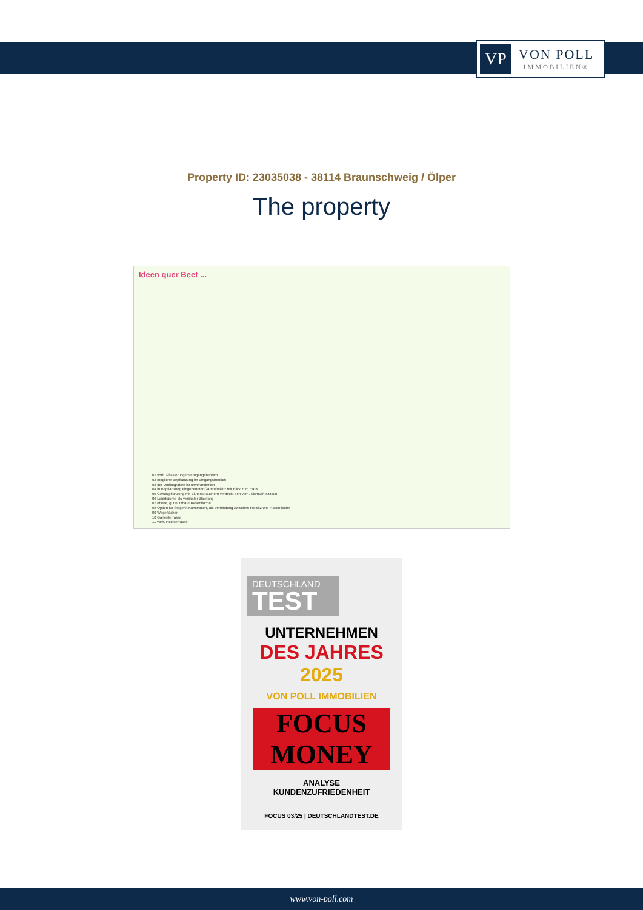VP
VON POLL
IMMOBILIEN®
Property ID: 23035038 - 38114 Braunschweig / Ölper
The property
Ideen quer Beet ...
01 vorh. Pflasterung im Eingangsbereich
02 mögliche Bepflanzung im Eingangsbereich
03 der Umflutgraben ist unveränderlich
04 in Bepflanzung eingebetteter Gartenfreisitz mit Blick zum Haus
05 Gehölzpflanzung mit Blütensträuchern verdeckt den vorh. Sichtschutzzaun
06 Laubbäume als vertikaler Blickfang
07 ebene, gut nutzbare Rasenfläche
08 Option für Steg mit Kunstrasen, als Verbindung zwischen Freisitz und Rasenfläche
09 Wegeflächen
10 Gartenterrasse
11 vorh. Hochterrasse
DEUTSCHLAND
TEST
UNTERNEHMEN
DES JAHRES
2025
VON POLL IMMOBILIEN
FOCUS MONEY
ANALYSE
KUNDENZUFRIEDENHEIT
FOCUS 03/25 | DEUTSCHLANDTEST.DE
www.von-poll.com